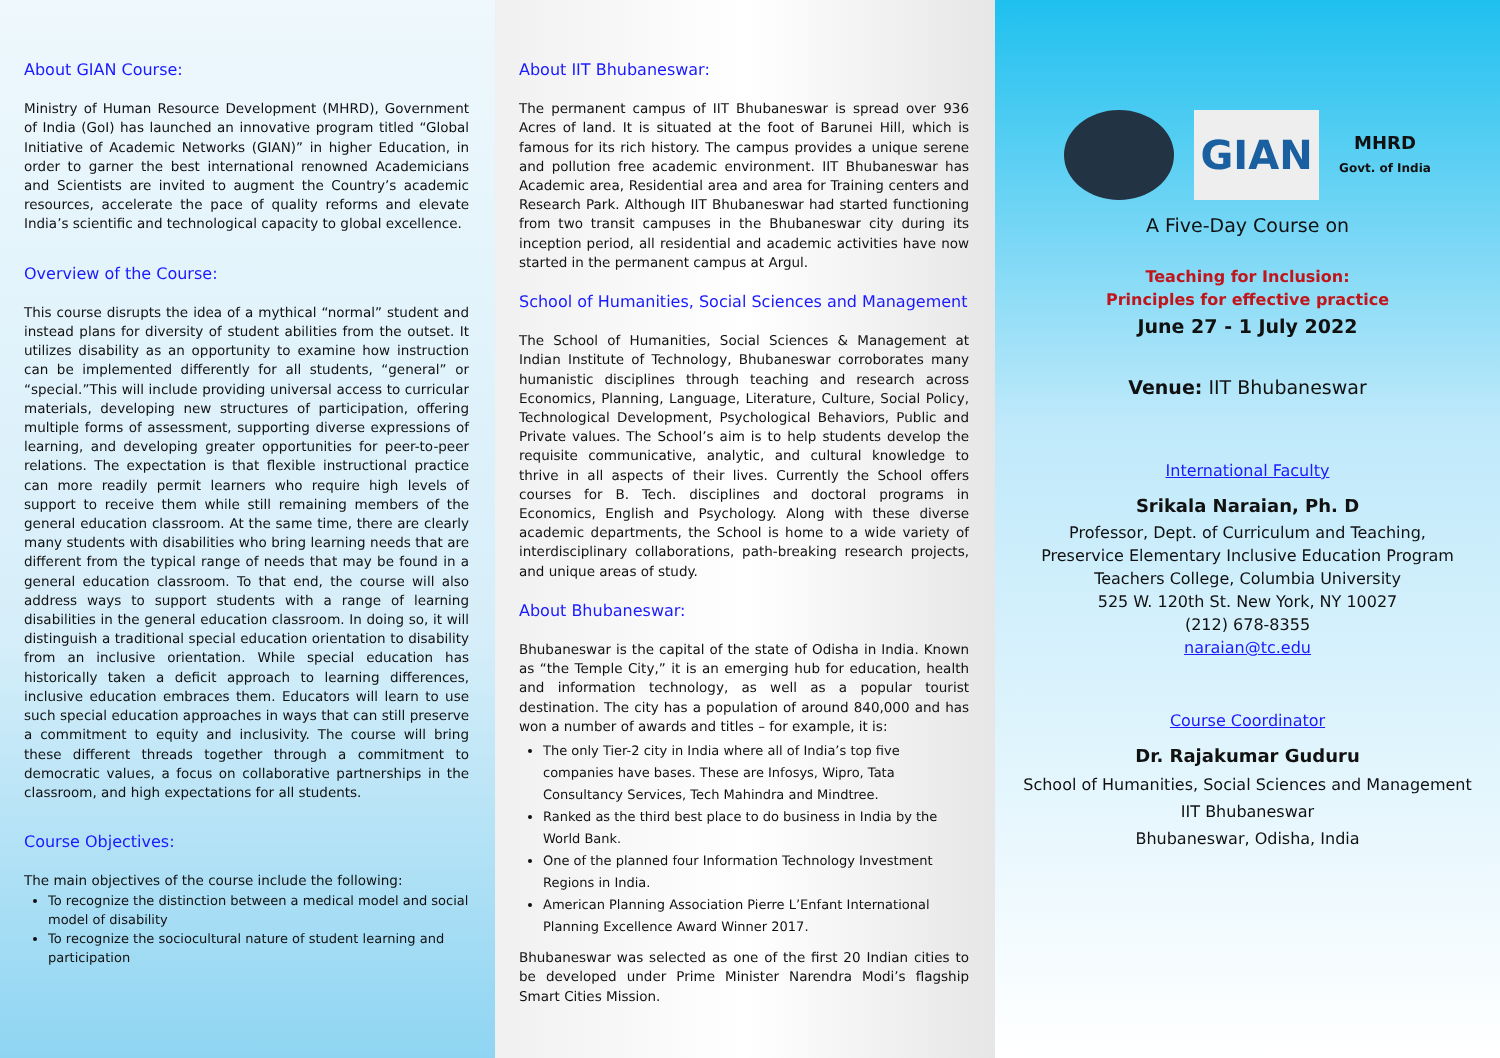About GIAN Course:
Ministry of Human Resource Development (MHRD), Government of India (GoI) has launched an innovative program titled “Global Initiative of Academic Networks (GIAN)” in higher Education, in order to garner the best international renowned Academicians and Scientists are invited to augment the Country’s academic resources, accelerate the pace of quality reforms and elevate India’s scientific and technological capacity to global excellence.
Overview of the Course:
This course disrupts the idea of a mythical “normal” student and instead plans for diversity of student abilities from the outset. It utilizes disability as an opportunity to examine how instruction can be implemented differently for all students, “general” or “special.”This will include providing universal access to curricular materials, developing new structures of participation, offering multiple forms of assessment, supporting diverse expressions of learning, and developing greater opportunities for peer-to-peer relations. The expectation is that flexible instructional practice can more readily permit learners who require high levels of support to receive them while still remaining members of the general education classroom. At the same time, there are clearly many students with disabilities who bring learning needs that are different from the typical range of needs that may be found in a general education classroom. To that end, the course will also address ways to support students with a range of learning disabilities in the general education classroom. In doing so, it will distinguish a traditional special education orientation to disability from an inclusive orientation. While special education has historically taken a deficit approach to learning differences, inclusive education embraces them. Educators will learn to use such special education approaches in ways that can still preserve a commitment to equity and inclusivity. The course will bring these different threads together through a commitment to democratic values, a focus on collaborative partnerships in the classroom, and high expectations for all students.
Course Objectives:
The main objectives of the course include the following:
To recognize the distinction between a medical model and social model of disability
To recognize the sociocultural nature of student learning and participation
About IIT Bhubaneswar:
The permanent campus of IIT Bhubaneswar is spread over 936 Acres of land. It is situated at the foot of Barunei Hill, which is famous for its rich history. The campus provides a unique serene and pollution free academic environment. IIT Bhubaneswar has Academic area, Residential area and area for Training centers and Research Park. Although IIT Bhubaneswar had started functioning from two transit campuses in the Bhubaneswar city during its inception period, all residential and academic activities have now started in the permanent campus at Argul.
School of Humanities, Social Sciences and Management
The School of Humanities, Social Sciences & Management at Indian Institute of Technology, Bhubaneswar corroborates many humanistic disciplines through teaching and research across Economics, Planning, Language, Literature, Culture, Social Policy, Technological Development, Psychological Behaviors, Public and Private values. The School’s aim is to help students develop the requisite communicative, analytic, and cultural knowledge to thrive in all aspects of their lives. Currently the School offers courses for B. Tech. disciplines and doctoral programs in Economics, English and Psychology. Along with these diverse academic departments, the School is home to a wide variety of interdisciplinary collaborations, path-breaking research projects, and unique areas of study.
About Bhubaneswar:
Bhubaneswar is the capital of the state of Odisha in India. Known as “the Temple City,” it is an emerging hub for education, health and information technology, as well as a popular tourist destination. The city has a population of around 840,000 and has won a number of awards and titles – for example, it is:
The only Tier-2 city in India where all of India’s top five companies have bases. These are Infosys, Wipro, Tata Consultancy Services, Tech Mahindra and Mindtree.
Ranked as the third best place to do business in India by the World Bank.
One of the planned four Information Technology Investment Regions in India.
American Planning Association Pierre L’Enfant International Planning Excellence Award Winner 2017.
Bhubaneswar was selected as one of the first 20 Indian cities to be developed under Prime Minister Narendra Modi’s flagship Smart Cities Mission.
GIAN MHRD
Govt. of India
A Five-Day Course on
Teaching for Inclusion:
Principles for effective practice
June 27 - 1 July 2022
Venue: IIT Bhubaneswar
International Faculty
Srikala Naraian, Ph. D
Professor, Dept. of Curriculum and Teaching,
Preservice Elementary Inclusive Education Program
Teachers College, Columbia University
525 W. 120th St. New York, NY 10027
(212) 678-8355
naraian@tc.edu
Course Coordinator
Dr. Rajakumar Guduru
School of Humanities, Social Sciences and Management
IIT Bhubaneswar
Bhubaneswar, Odisha, India